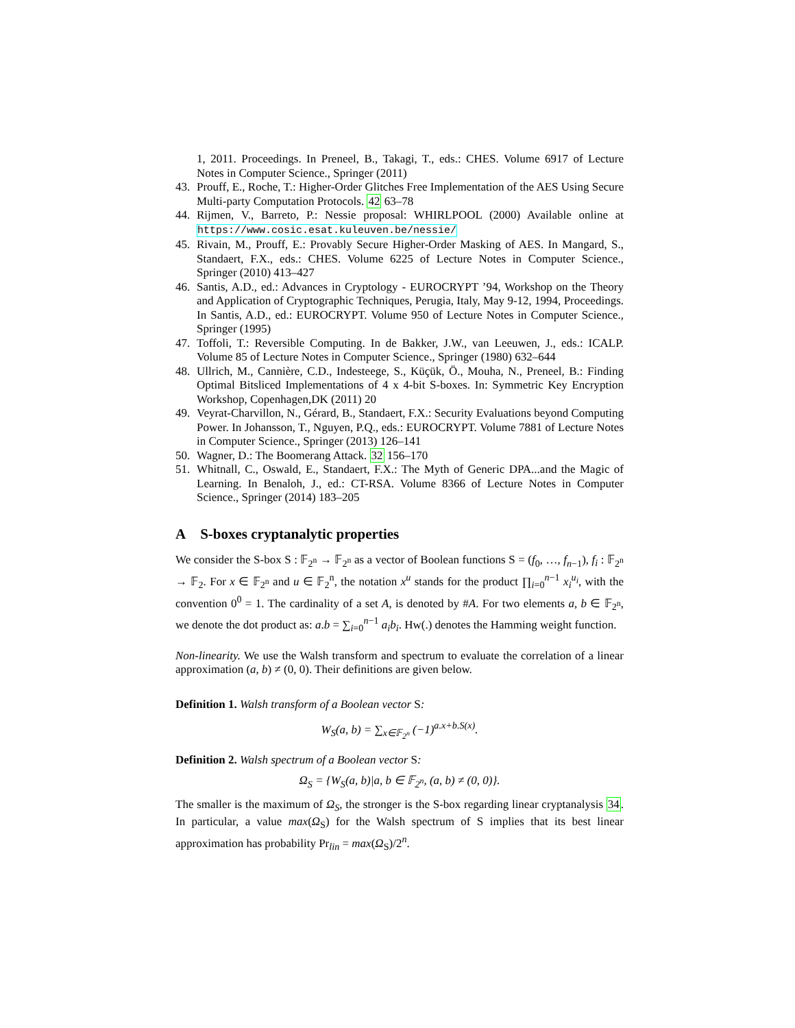1, 2011. Proceedings. In Preneel, B., Takagi, T., eds.: CHES. Volume 6917 of Lecture Notes in Computer Science., Springer (2011)
43. Prouff, E., Roche, T.: Higher-Order Glitches Free Implementation of the AES Using Secure Multi-party Computation Protocols. 42 63–78
44. Rijmen, V., Barreto, P.: Nessie proposal: WHIRLPOOL (2000) Available online at https://www.cosic.esat.kuleuven.be/nessie/
45. Rivain, M., Prouff, E.: Provably Secure Higher-Order Masking of AES. In Mangard, S., Standaert, F.X., eds.: CHES. Volume 6225 of Lecture Notes in Computer Science., Springer (2010) 413–427
46. Santis, A.D., ed.: Advances in Cryptology - EUROCRYPT ’94, Workshop on the Theory and Application of Cryptographic Techniques, Perugia, Italy, May 9-12, 1994, Proceedings. In Santis, A.D., ed.: EUROCRYPT. Volume 950 of Lecture Notes in Computer Science., Springer (1995)
47. Toffoli, T.: Reversible Computing. In de Bakker, J.W., van Leeuwen, J., eds.: ICALP. Volume 85 of Lecture Notes in Computer Science., Springer (1980) 632–644
48. Ullrich, M., Cannière, C.D., Indesteege, S., Küçük, Ö., Mouha, N., Preneel, B.: Finding Optimal Bitsliced Implementations of 4 x 4-bit S-boxes. In: Symmetric Key Encryption Workshop, Copenhagen,DK (2011) 20
49. Veyrat-Charvillon, N., Gérard, B., Standaert, F.X.: Security Evaluations beyond Computing Power. In Johansson, T., Nguyen, P.Q., eds.: EUROCRYPT. Volume 7881 of Lecture Notes in Computer Science., Springer (2013) 126–141
50. Wagner, D.: The Boomerang Attack. 32 156–170
51. Whitnall, C., Oswald, E., Standaert, F.X.: The Myth of Generic DPA...and the Magic of Learning. In Benaloh, J., ed.: CT-RSA. Volume 8366 of Lecture Notes in Computer Science., Springer (2014) 183–205
A S-boxes cryptanalytic properties
We consider the S-box S : 𝔽<sub>2<sup>n</sup></sub> → 𝔽<sub>2<sup>n</sup></sub> as a vector of Boolean functions S = (f<sub>0</sub>, …, f<sub>n−1</sub>), f<sub>i</sub> : 𝔽<sub>2<sup>n</sup></sub> → 𝔽<sub>2</sub>. For x ∈ 𝔽<sub>2<sup>n</sup></sub> and u ∈ 𝔽<sub>2</sub><sup>n</sup>, the notation x<sup>u</sup> stands for the product ∏<sub>i=0</sub><sup>n−1</sup> x<sub>i</sub><sup>u<sub>i</sub></sup>, with the convention 0<sup>0</sup> = 1. The cardinality of a set A, is denoted by #A. For two elements a, b ∈ 𝔽<sub>2<sup>n</sup></sub>, we denote the dot product as: a.b = ∑<sub>i=0</sub><sup>n−1</sup> a<sub>i</sub>b<sub>i</sub>. Hw(.) denotes the Hamming weight function.
Non-linearity. We use the Walsh transform and spectrum to evaluate the correlation of a linear approximation (a, b) ≠ (0, 0). Their definitions are given below.
Definition 1. Walsh transform of a Boolean vector S:
W<sub>S</sub>(a, b) = ∑<sub>x∈𝔽<sub>2<sup>n</sup></sub></sub> (−1)<sup>a.x+b.S(x)</sup>.
Definition 2. Walsh spectrum of a Boolean vector S:
Ω<sub>S</sub> = {W<sub>S</sub>(a, b)|a, b ∈ 𝔽<sub>2<sup>n</sup></sub>, (a, b) ≠ (0, 0)}.
The smaller is the maximum of Ω<sub>S</sub>, the stronger is the S-box regarding linear cryptanalysis 34. In particular, a value max(Ω<sub>S</sub>) for the Walsh spectrum of S implies that its best linear approximation has probability Pr<sub>lin</sub> = max(Ω<sub>S</sub>)/2<sup>n</sup>.